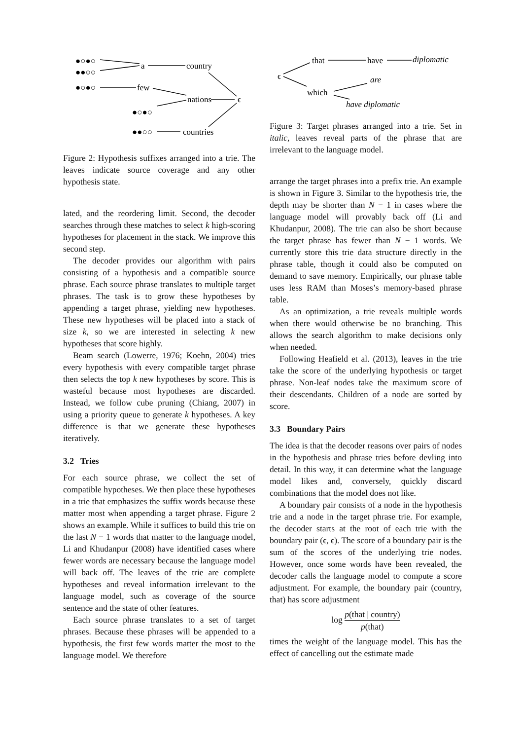●○●○
●●○○
a
country
●○●○
few
nations
ϵ
●○●○
●●○○
countries
Figure 2: Hypothesis suffixes arranged into a trie. The leaves indicate source coverage and any other hypothesis state.
lated, and the reordering limit. Second, the decoder searches through these matches to select k high-scoring hypotheses for placement in the stack. We improve this second step.
The decoder provides our algorithm with pairs consisting of a hypothesis and a compatible source phrase. Each source phrase translates to multiple target phrases. The task is to grow these hypotheses by appending a target phrase, yielding new hypotheses. These new hypotheses will be placed into a stack of size k, so we are interested in selecting k new hypotheses that score highly.
Beam search (Lowerre, 1976; Koehn, 2004) tries every hypothesis with every compatible target phrase then selects the top k new hypotheses by score. This is wasteful because most hypotheses are discarded. Instead, we follow cube pruning (Chiang, 2007) in using a priority queue to generate k hypotheses. A key difference is that we generate these hypotheses iteratively.
3.2 Tries
For each source phrase, we collect the set of compatible hypotheses. We then place these hypotheses in a trie that emphasizes the suffix words because these matter most when appending a target phrase. Figure 2 shows an example. While it suffices to build this trie on the last N − 1 words that matter to the language model, Li and Khudanpur (2008) have identified cases where fewer words are necessary because the language model will back off. The leaves of the trie are complete hypotheses and reveal information irrelevant to the language model, such as coverage of the source sentence and the state of other features.
Each source phrase translates to a set of target phrases. Because these phrases will be appended to a hypothesis, the first few words matter the most to the language model. We therefore
ϵ
that
have
diplomatic
which
are
have diplomatic
Figure 3: Target phrases arranged into a trie. Set in italic, leaves reveal parts of the phrase that are irrelevant to the language model.
arrange the target phrases into a prefix trie. An example is shown in Figure 3. Similar to the hypothesis trie, the depth may be shorter than N − 1 in cases where the language model will provably back off (Li and Khudanpur, 2008). The trie can also be short because the target phrase has fewer than N − 1 words. We currently store this trie data structure directly in the phrase table, though it could also be computed on demand to save memory. Empirically, our phrase table uses less RAM than Moses’s memory-based phrase table.
As an optimization, a trie reveals multiple words when there would otherwise be no branching. This allows the search algorithm to make decisions only when needed.
Following Heafield et al. (2013), leaves in the trie take the score of the underlying hypothesis or target phrase. Non-leaf nodes take the maximum score of their descendants. Children of a node are sorted by score.
3.3 Boundary Pairs
The idea is that the decoder reasons over pairs of nodes in the hypothesis and phrase tries before devling into detail. In this way, it can determine what the language model likes and, conversely, quickly discard combinations that the model does not like.
A boundary pair consists of a node in the hypothesis trie and a node in the target phrase trie. For example, the decoder starts at the root of each trie with the boundary pair (ϵ, ϵ). The score of a boundary pair is the sum of the scores of the underlying trie nodes. However, once some words have been revealed, the decoder calls the language model to compute a score adjustment. For example, the boundary pair (country, that) has score adjustment
log p(that | country) p(that)
times the weight of the language model. This has the effect of cancelling out the estimate made